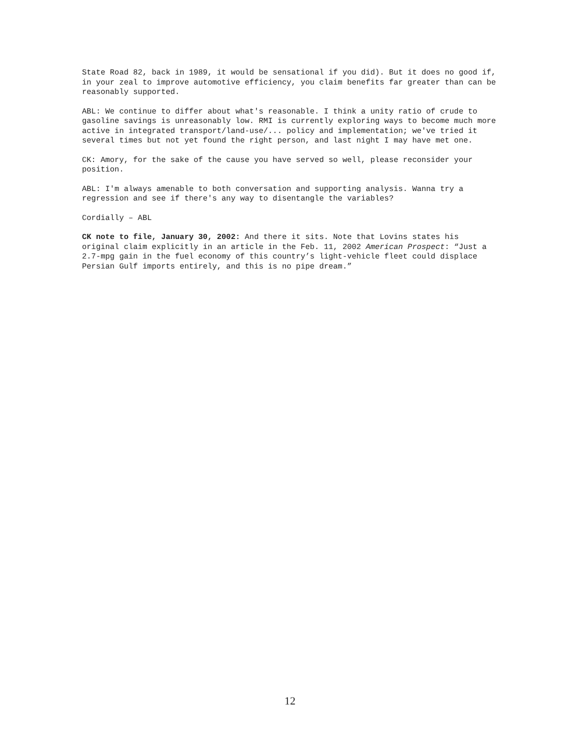State Road 82, back in 1989, it would be sensational if you did). But it does no good if, in your zeal to improve automotive efficiency, you claim benefits far greater than can be reasonably supported.
ABL: We continue to differ about what's reasonable. I think a unity ratio of crude to gasoline savings is unreasonably low. RMI is currently exploring ways to become much more active in integrated transport/land-use/... policy and implementation; we've tried it several times but not yet found the right person, and last night I may have met one.
CK: Amory, for the sake of the cause you have served so well, please reconsider your position.
ABL: I'm always amenable to both conversation and supporting analysis. Wanna try a regression and see if there's any way to disentangle the variables?
Cordially – ABL
CK note to file, January 30, 2002: And there it sits. Note that Lovins states his original claim explicitly in an article in the Feb. 11, 2002 American Prospect: “Just a 2.7-mpg gain in the fuel economy of this country’s light-vehicle fleet could displace Persian Gulf imports entirely, and this is no pipe dream.”
12